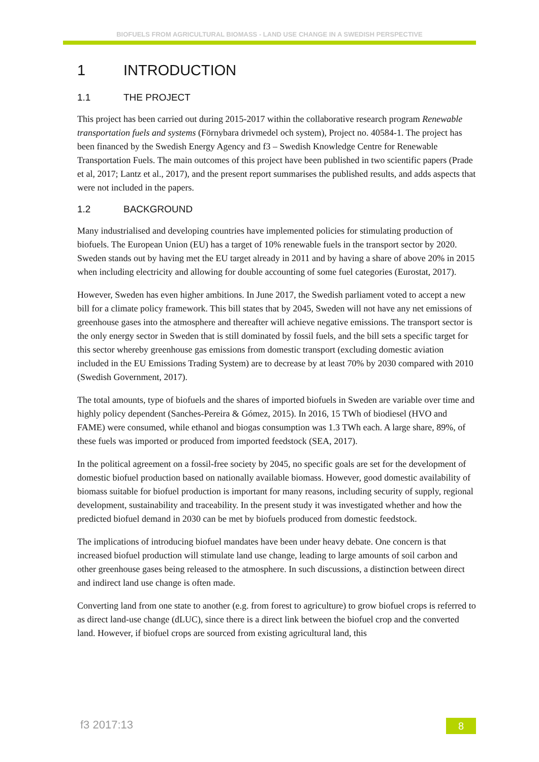BIOFUELS FROM AGRICULTURAL BIOMASS - LAND USE CHANGE IN A SWEDISH PERSPECTIVE
1 INTRODUCTION
1.1 THE PROJECT
This project has been carried out during 2015-2017 within the collaborative research program Renewable transportation fuels and systems (Förnybara drivmedel och system), Project no. 40584-1. The project has been financed by the Swedish Energy Agency and f3 – Swedish Knowledge Centre for Renewable Transportation Fuels. The main outcomes of this project have been published in two scientific papers (Prade et al, 2017; Lantz et al., 2017), and the present report summarises the published results, and adds aspects that were not included in the papers.
1.2 BACKGROUND
Many industrialised and developing countries have implemented policies for stimulating production of biofuels. The European Union (EU) has a target of 10% renewable fuels in the transport sector by 2020. Sweden stands out by having met the EU target already in 2011 and by having a share of above 20% in 2015 when including electricity and allowing for double accounting of some fuel categories (Eurostat, 2017).
However, Sweden has even higher ambitions. In June 2017, the Swedish parliament voted to accept a new bill for a climate policy framework. This bill states that by 2045, Sweden will not have any net emissions of greenhouse gases into the atmosphere and thereafter will achieve negative emissions. The transport sector is the only energy sector in Sweden that is still dominated by fossil fuels, and the bill sets a specific target for this sector whereby greenhouse gas emissions from domestic transport (excluding domestic aviation included in the EU Emissions Trading System) are to decrease by at least 70% by 2030 compared with 2010 (Swedish Government, 2017).
The total amounts, type of biofuels and the shares of imported biofuels in Sweden are variable over time and highly policy dependent (Sanches-Pereira & Gómez, 2015). In 2016, 15 TWh of biodiesel (HVO and FAME) were consumed, while ethanol and biogas consumption was 1.3 TWh each. A large share, 89%, of these fuels was imported or produced from imported feedstock (SEA, 2017).
In the political agreement on a fossil-free society by 2045, no specific goals are set for the development of domestic biofuel production based on nationally available biomass. However, good domestic availability of biomass suitable for biofuel production is important for many reasons, including security of supply, regional development, sustainability and traceability. In the present study it was investigated whether and how the predicted biofuel demand in 2030 can be met by biofuels produced from domestic feedstock.
The implications of introducing biofuel mandates have been under heavy debate. One concern is that increased biofuel production will stimulate land use change, leading to large amounts of soil carbon and other greenhouse gases being released to the atmosphere. In such discussions, a distinction between direct and indirect land use change is often made.
Converting land from one state to another (e.g. from forest to agriculture) to grow biofuel crops is referred to as direct land-use change (dLUC), since there is a direct link between the biofuel crop and the converted land. However, if biofuel crops are sourced from existing agricultural land, this
f3 2017:13 8